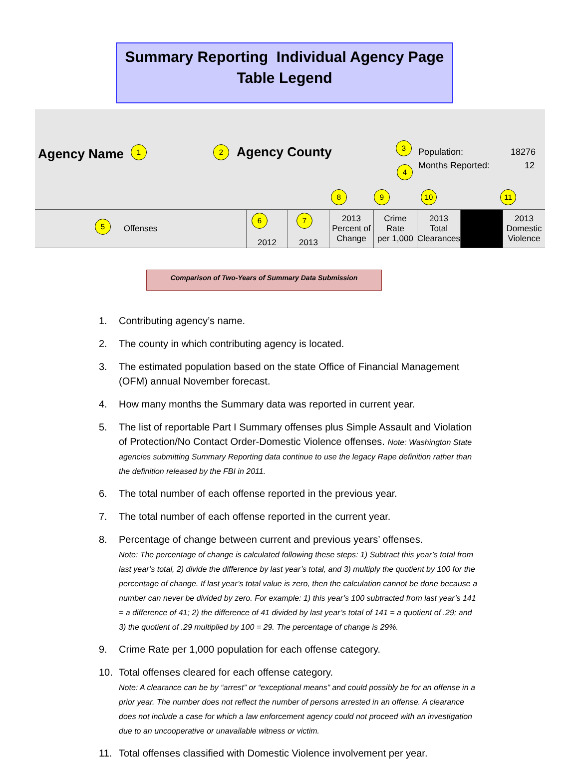Summary Reporting Individual Agency Page
Table Legend
Agency Name 1 2 Agency County 3
4
Population: 18276
Months Reported: 12
8 9 10 11
| 5 Offenses | 6 2012 | 7 2013 | 2013 Percent of Change | Crime Rate per 1,000 | 2013 Total Clearances | | 2013 Domestic Violence |
Comparison of Two-Years of Summary Data Submission
1. Contributing agency’s name.
2. The county in which contributing agency is located.
3. The estimated population based on the state Office of Financial Management (OFM) annual November forecast.
4. How many months the Summary data was reported in current year.
5. The list of reportable Part I Summary offenses plus Simple Assault and Violation of Protection/No Contact Order-Domestic Violence offenses. Note: Washington State agencies submitting Summary Reporting data continue to use the legacy Rape definition rather than the definition released by the FBI in 2011.
6. The total number of each offense reported in the previous year.
7. The total number of each offense reported in the current year.
8. Percentage of change between current and previous years’ offenses.
Note: The percentage of change is calculated following these steps: 1) Subtract this year’s total from last year’s total, 2) divide the difference by last year’s total, and 3) multiply the quotient by 100 for the percentage of change. If last year’s total value is zero, then the calculation cannot be done because a number can never be divided by zero. For example: 1) this year’s 100 subtracted from last year’s 141 = a difference of 41; 2) the difference of 41 divided by last year’s total of 141 = a quotient of .29; and 3) the quotient of .29 multiplied by 100 = 29. The percentage of change is 29%.
9. Crime Rate per 1,000 population for each offense category.
10. Total offenses cleared for each offense category.
Note: A clearance can be by “arrest” or “exceptional means” and could possibly be for an offense in a prior year. The number does not reflect the number of persons arrested in an offense. A clearance does not include a case for which a law enforcement agency could not proceed with an investigation due to an uncooperative or unavailable witness or victim.
11. Total offenses classified with Domestic Violence involvement per year.